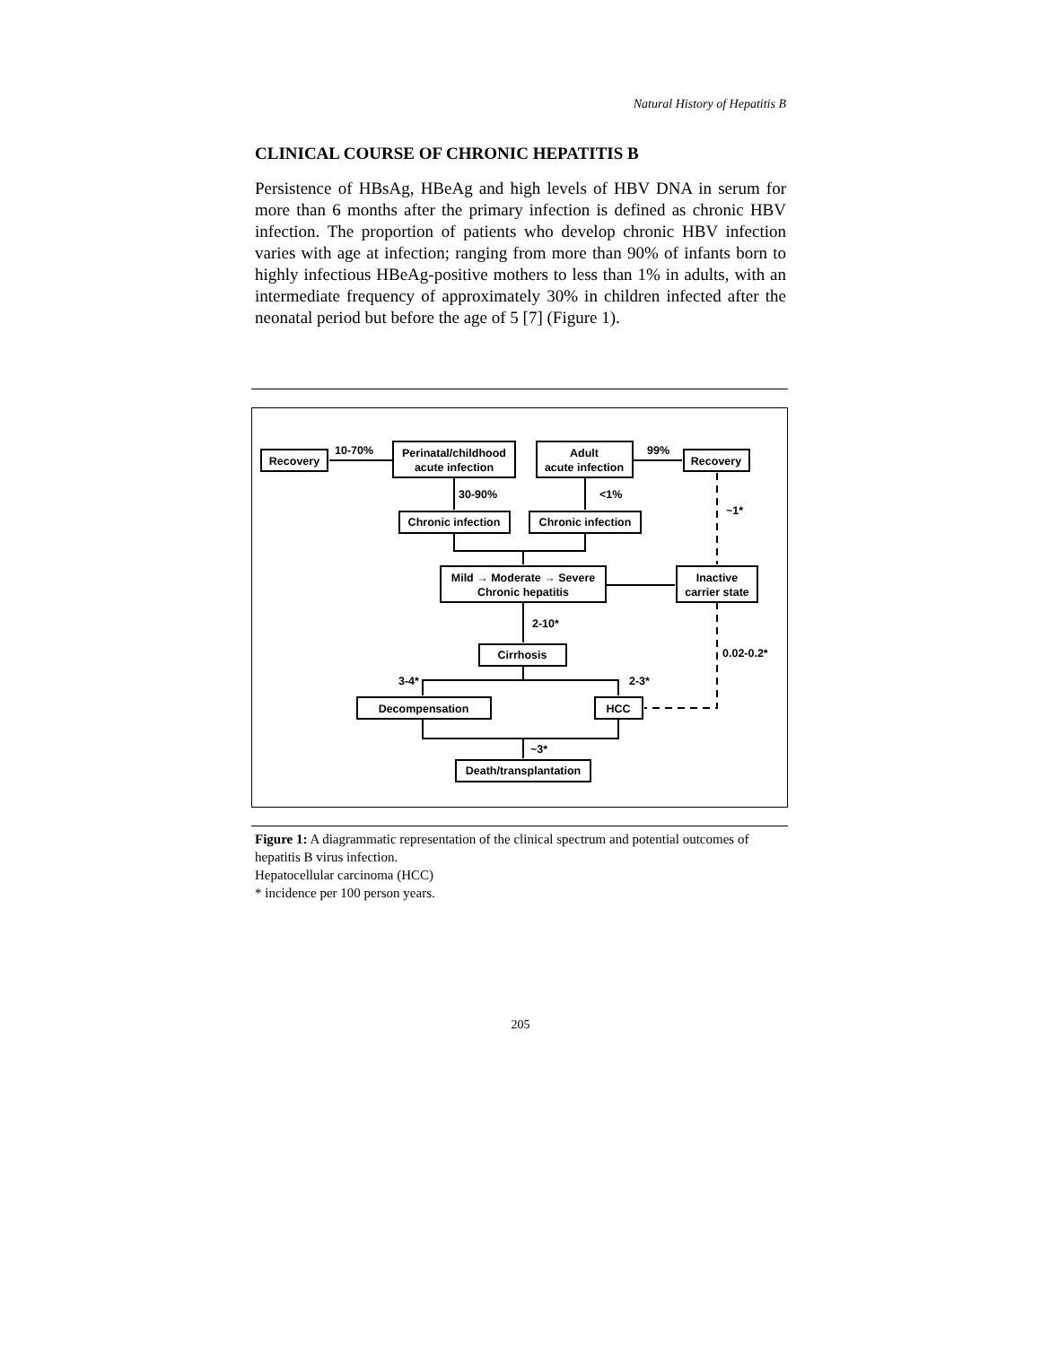Natural History of Hepatitis B
CLINICAL COURSE OF CHRONIC HEPATITIS B
Persistence of HBsAg, HBeAg and high levels of HBV DNA in serum for more than 6 months after the primary infection is defined as chronic HBV infection. The proportion of patients who develop chronic HBV infection varies with age at infection; ranging from more than 90% of infants born to highly infectious HBeAg-positive mothers to less than 1% in adults, with an intermediate frequency of approximately 30% in children infected after the neonatal period but before the age of 5 [7] (Figure 1).
Recovery
Perinatal/childhood
acute infection
Adult
acute infection
Recovery
10-70%
99%
30-90%
<1%
~1*
Chronic infection
Chronic infection
Mild → Moderate → Severe
Chronic hepatitis
Inactive
carrier state
2-10*
0.02-0.2*
Cirrhosis
3-4*
2-3*
Decompensation
HCC
~3*
Death/transplantation
Figure 1: A diagrammatic representation of the clinical spectrum and potential outcomes of hepatitis B virus infection.
Hepatocellular carcinoma (HCC)
* incidence per 100 person years.
205